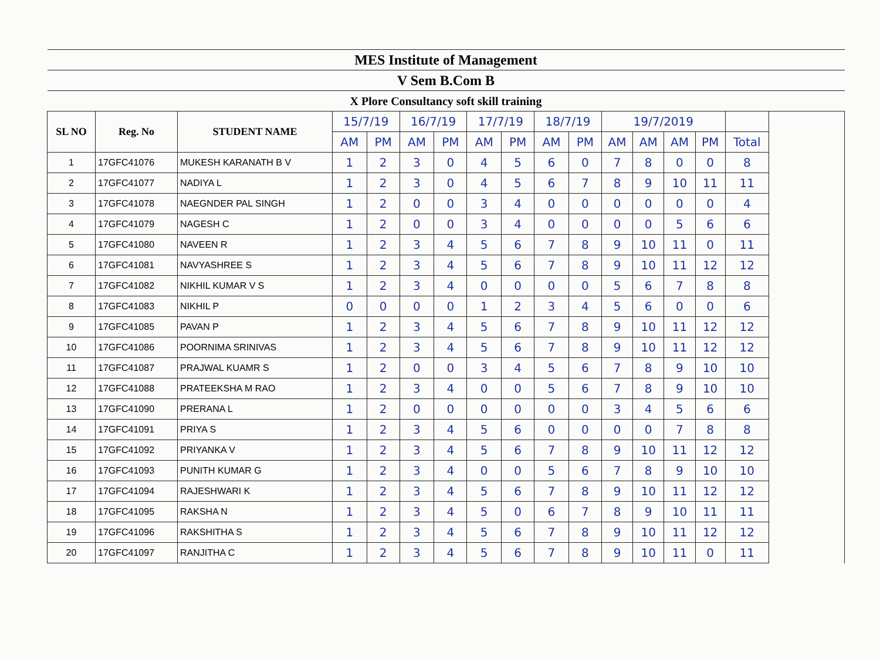| MES Institute of Management | | | | | | | | | | | | | | | | |
| V Sem B.Com B | | | | | | | | | | | | | | | | |
| X Plore Consultancy soft skill training | | | | | | | | | | | | | | | | |
| SL NO | Reg. No | STUDENT NAME | 15/7/19 | | 16/7/19 | | 17/7/19 | | 18/7/19 | | 19/7/2019 | | | | | |
| | | | AM | PM | AM | PM | AM | PM | AM | PM | AM | AM | AM | PM | Total | |
| 1 | 17GFC41076 | MUKESH KARANATH B V | 1 | 2 | 3 | 0 | 4 | 5 | 6 | 0 | 7 | 8 | 0 | 0 | 8 | |
| 2 | 17GFC41077 | NADIYA L | 1 | 2 | 3 | 0 | 4 | 5 | 6 | 7 | 8 | 9 | 10 | 11 | 11 | |
| 3 | 17GFC41078 | NAEGNDER PAL SINGH | 1 | 2 | 0 | 0 | 3 | 4 | 0 | 0 | 0 | 0 | 0 | 0 | 4 | |
| 4 | 17GFC41079 | NAGESH C | 1 | 2 | 0 | 0 | 3 | 4 | 0 | 0 | 0 | 0 | 5 | 6 | 6 | |
| 5 | 17GFC41080 | NAVEEN R | 1 | 2 | 3 | 4 | 5 | 6 | 7 | 8 | 9 | 10 | 11 | 0 | 11 | |
| 6 | 17GFC41081 | NAVYASHREE S | 1 | 2 | 3 | 4 | 5 | 6 | 7 | 8 | 9 | 10 | 11 | 12 | 12 | |
| 7 | 17GFC41082 | NIKHIL KUMAR V S | 1 | 2 | 3 | 4 | 0 | 0 | 0 | 0 | 5 | 6 | 7 | 8 | 8 | |
| 8 | 17GFC41083 | NIKHIL P | 0 | 0 | 0 | 0 | 1 | 2 | 3 | 4 | 5 | 6 | 0 | 0 | 6 | |
| 9 | 17GFC41085 | PAVAN P | 1 | 2 | 3 | 4 | 5 | 6 | 7 | 8 | 9 | 10 | 11 | 12 | 12 | |
| 10 | 17GFC41086 | POORNIMA SRINIVAS | 1 | 2 | 3 | 4 | 5 | 6 | 7 | 8 | 9 | 10 | 11 | 12 | 12 | |
| 11 | 17GFC41087 | PRAJWAL KUAMR S | 1 | 2 | 0 | 0 | 3 | 4 | 5 | 6 | 7 | 8 | 9 | 10 | 10 | |
| 12 | 17GFC41088 | PRATEEKSHA M RAO | 1 | 2 | 3 | 4 | 0 | 0 | 5 | 6 | 7 | 8 | 9 | 10 | 10 | |
| 13 | 17GFC41090 | PRERANA L | 1 | 2 | 0 | 0 | 0 | 0 | 0 | 0 | 3 | 4 | 5 | 6 | 6 | |
| 14 | 17GFC41091 | PRIYA S | 1 | 2 | 3 | 4 | 5 | 6 | 0 | 0 | 0 | 0 | 7 | 8 | 8 | |
| 15 | 17GFC41092 | PRIYANKA V | 1 | 2 | 3 | 4 | 5 | 6 | 7 | 8 | 9 | 10 | 11 | 12 | 12 | |
| 16 | 17GFC41093 | PUNITH KUMAR G | 1 | 2 | 3 | 4 | 0 | 0 | 5 | 6 | 7 | 8 | 9 | 10 | 10 | |
| 17 | 17GFC41094 | RAJESHWARI K | 1 | 2 | 3 | 4 | 5 | 6 | 7 | 8 | 9 | 10 | 11 | 12 | 12 | |
| 18 | 17GFC41095 | RAKSHA N | 1 | 2 | 3 | 4 | 5 | 0 | 6 | 7 | 8 | 9 | 10 | 11 | 11 | |
| 19 | 17GFC41096 | RAKSHITHA S | 1 | 2 | 3 | 4 | 5 | 6 | 7 | 8 | 9 | 10 | 11 | 12 | 12 | |
| 20 | 17GFC41097 | RANJITHA C | 1 | 2 | 3 | 4 | 5 | 6 | 7 | 8 | 9 | 10 | 11 | 0 | 11 | |